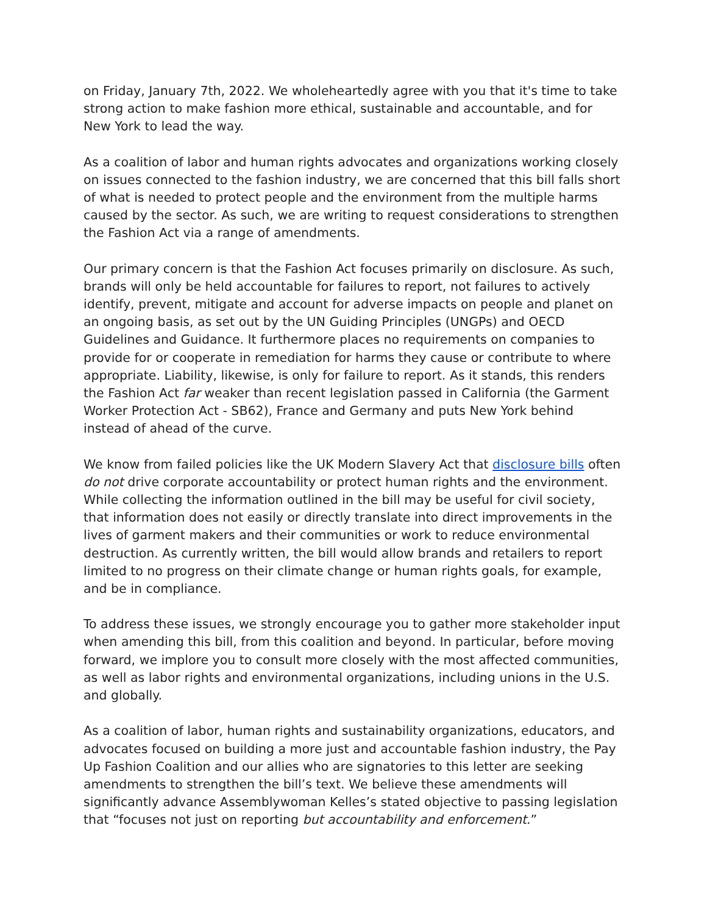on Friday, January 7th, 2022. We wholeheartedly agree with you that it's time to take strong action to make fashion more ethical, sustainable and accountable, and for New York to lead the way.
As a coalition of labor and human rights advocates and organizations working closely on issues connected to the fashion industry, we are concerned that this bill falls short of what is needed to protect people and the environment from the multiple harms caused by the sector. As such, we are writing to request considerations to strengthen the Fashion Act via a range of amendments.
Our primary concern is that the Fashion Act focuses primarily on disclosure. As such, brands will only be held accountable for failures to report, not failures to actively identify, prevent, mitigate and account for adverse impacts on people and planet on an ongoing basis, as set out by the UN Guiding Principles (UNGPs) and OECD Guidelines and Guidance. It furthermore places no requirements on companies to provide for or cooperate in remediation for harms they cause or contribute to where appropriate. Liability, likewise, is only for failure to report. As it stands, this renders the Fashion Act far weaker than recent legislation passed in California (the Garment Worker Protection Act - SB62), France and Germany and puts New York behind instead of ahead of the curve.
We know from failed policies like the UK Modern Slavery Act that disclosure bills often do not drive corporate accountability or protect human rights and the environment. While collecting the information outlined in the bill may be useful for civil society, that information does not easily or directly translate into direct improvements in the lives of garment makers and their communities or work to reduce environmental destruction. As currently written, the bill would allow brands and retailers to report limited to no progress on their climate change or human rights goals, for example, and be in compliance.
To address these issues, we strongly encourage you to gather more stakeholder input when amending this bill, from this coalition and beyond. In particular, before moving forward, we implore you to consult more closely with the most affected communities, as well as labor rights and environmental organizations, including unions in the U.S. and globally.
As a coalition of labor, human rights and sustainability organizations, educators, and advocates focused on building a more just and accountable fashion industry, the Pay Up Fashion Coalition and our allies who are signatories to this letter are seeking amendments to strengthen the bill’s text. We believe these amendments will significantly advance Assemblywoman Kelles’s stated objective to passing legislation that “focuses not just on reporting but accountability and enforcement.”